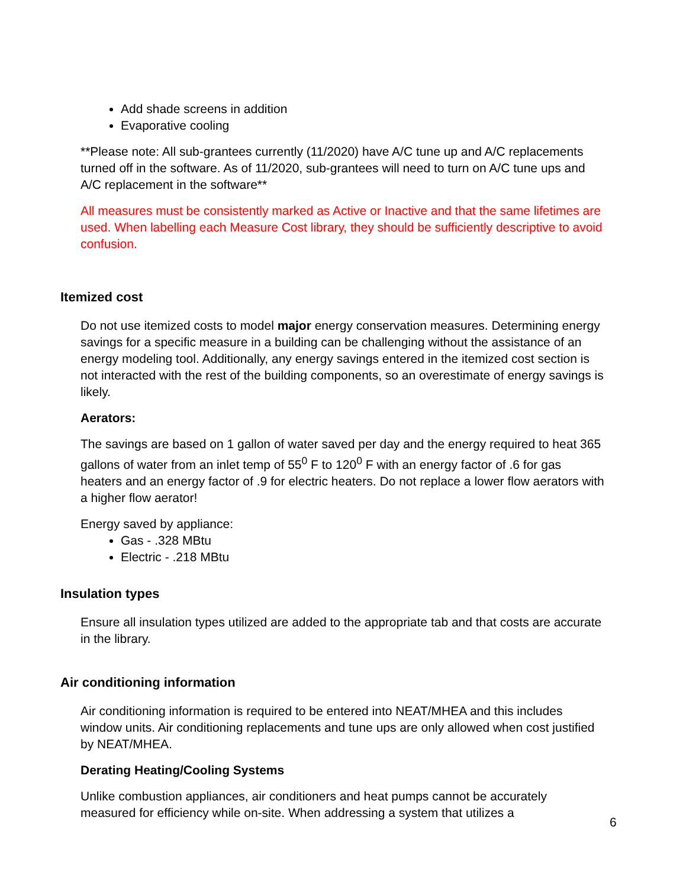Add shade screens in addition
Evaporative cooling
**Please note: All sub-grantees currently (11/2020) have A/C tune up and A/C replacements turned off in the software. As of 11/2020, sub-grantees will need to turn on A/C tune ups and A/C replacement in the software**
All measures must be consistently marked as Active or Inactive and that the same lifetimes are used. When labelling each Measure Cost library, they should be sufficiently descriptive to avoid confusion.
Itemized cost
Do not use itemized costs to model major energy conservation measures. Determining energy savings for a specific measure in a building can be challenging without the assistance of an energy modeling tool. Additionally, any energy savings entered in the itemized cost section is not interacted with the rest of the building components, so an overestimate of energy savings is likely.
Aerators:
The savings are based on 1 gallon of water saved per day and the energy required to heat 365 gallons of water from an inlet temp of 55<sup>0</sup> F to 120<sup>0</sup> F with an energy factor of .6 for gas heaters and an energy factor of .9 for electric heaters. Do not replace a lower flow aerators with a higher flow aerator!
Energy saved by appliance:
Gas - .328 MBtu
Electric - .218 MBtu
Insulation types
Ensure all insulation types utilized are added to the appropriate tab and that costs are accurate in the library.
Air conditioning information
Air conditioning information is required to be entered into NEAT/MHEA and this includes window units. Air conditioning replacements and tune ups are only allowed when cost justified by NEAT/MHEA.
Derating Heating/Cooling Systems
Unlike combustion appliances, air conditioners and heat pumps cannot be accurately measured for efficiency while on-site. When addressing a system that utilizes a
6